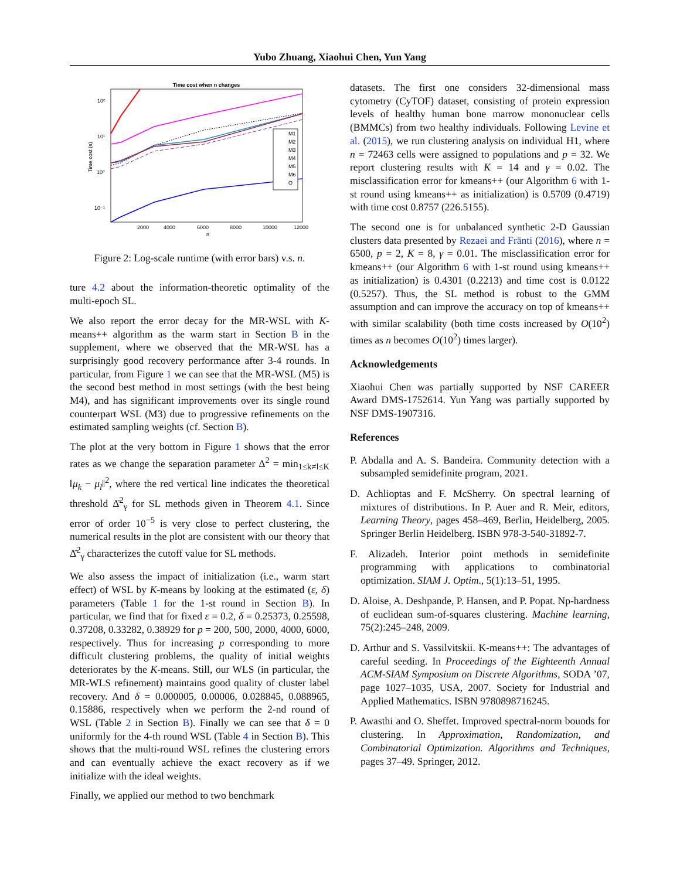Yubo Zhuang, Xiaohui Chen, Yun Yang
Time cost when n changes
10²
10¹
10⁰
10⁻¹
2000
4000
6000
8000
10000
12000
n
Time cost (s)
M1
M2
M3
M4
M5
M6
O
Figure 2: Log-scale runtime (with error bars) v.s. n.
ture 4.2 about the information-theoretic optimality of the multi-epoch SL.
We also report the error decay for the MR-WSL with K-means++ algorithm as the warm start in Section B in the supplement, where we observed that the MR-WSL has a surprisingly good recovery performance after 3-4 rounds. In particular, from Figure 1 we can see that the MR-WSL (M5) is the second best method in most settings (with the best being M4), and has significant improvements over its single round counterpart WSL (M3) due to progressive refinements on the estimated sampling weights (cf. Section B).
The plot at the very bottom in Figure 1 shows that the error rates as we change the separation parameter Δ<sup>2</sup> = min<sub>1≤k≠l≤K</sub> ‖μ<sub>k</sub> − μ<sub>l</sub>‖<sup>2</sup>, where the red vertical line indicates the theoretical threshold Δ̄<sup>2</sup><sub>γ</sub> for SL methods given in Theorem 4.1. Since error of order 10<sup>−5</sup> is very close to perfect clustering, the numerical results in the plot are consistent with our theory that Δ̄<sup>2</sup><sub>γ</sub> characterizes the cutoff value for SL methods.
We also assess the impact of initialization (i.e., warm start effect) of WSL by K-means by looking at the estimated (ε, δ) parameters (Table 1 for the 1-st round in Section B). In particular, we find that for fixed ε = 0.2, δ = 0.25373, 0.25598, 0.37208, 0.33282, 0.38929 for p = 200, 500, 2000, 4000, 6000, respectively. Thus for increasing p corresponding to more difficult clustering problems, the quality of initial weights deteriorates by the K-means. Still, our WLS (in particular, the MR-WLS refinement) maintains good quality of cluster label recovery. And δ = 0.000005, 0.00006, 0.028845, 0.088965, 0.15886, respectively when we perform the 2-nd round of WSL (Table 2 in Section B). Finally we can see that δ = 0 uniformly for the 4-th round WSL (Table 4 in Section B). This shows that the multi-round WSL refines the clustering errors and can eventually achieve the exact recovery as if we initialize with the ideal weights.
Finally, we applied our method to two benchmark
datasets. The first one considers 32-dimensional mass cytometry (CyTOF) dataset, consisting of protein expression levels of healthy human bone marrow mononuclear cells (BMMCs) from two healthy individuals. Following Levine et al. (2015), we run clustering analysis on individual H1, where n = 72463 cells were assigned to populations and p = 32. We report clustering results with K = 14 and γ = 0.02. The misclassification error for kmeans++ (our Algorithm 6 with 1-st round using kmeans++ as initialization) is 0.5709 (0.4719) with time cost 0.8757 (226.5155).
The second one is for unbalanced synthetic 2-D Gaussian clusters data presented by Rezaei and Fränti (2016), where n = 6500, p = 2, K = 8, γ = 0.01. The misclassification error for kmeans++ (our Algorithm 6 with 1-st round using kmeans++ as initialization) is 0.4301 (0.2213) and time cost is 0.0122 (0.5257). Thus, the SL method is robust to the GMM assumption and can improve the accuracy on top of kmeans++ with similar scalability (both time costs increased by O(10<sup>2</sup>) times as n becomes O(10<sup>2</sup>) times larger).
Acknowledgements
Xiaohui Chen was partially supported by NSF CAREER Award DMS-1752614. Yun Yang was partially supported by NSF DMS-1907316.
References
P. Abdalla and A. S. Bandeira. Community detection with a subsampled semidefinite program, 2021.
D. Achlioptas and F. McSherry. On spectral learning of mixtures of distributions. In P. Auer and R. Meir, editors, Learning Theory, pages 458–469, Berlin, Heidelberg, 2005. Springer Berlin Heidelberg. ISBN 978-3-540-31892-7.
F. Alizadeh. Interior point methods in semidefinite programming with applications to combinatorial optimization. SIAM J. Optim., 5(1):13–51, 1995.
D. Aloise, A. Deshpande, P. Hansen, and P. Popat. Np-hardness of euclidean sum-of-squares clustering. Machine learning, 75(2):245–248, 2009.
D. Arthur and S. Vassilvitskii. K-means++: The advantages of careful seeding. In Proceedings of the Eighteenth Annual ACM-SIAM Symposium on Discrete Algorithms, SODA ’07, page 1027–1035, USA, 2007. Society for Industrial and Applied Mathematics. ISBN 9780898716245.
P. Awasthi and O. Sheffet. Improved spectral-norm bounds for clustering. In Approximation, Randomization, and Combinatorial Optimization. Algorithms and Techniques, pages 37–49. Springer, 2012.